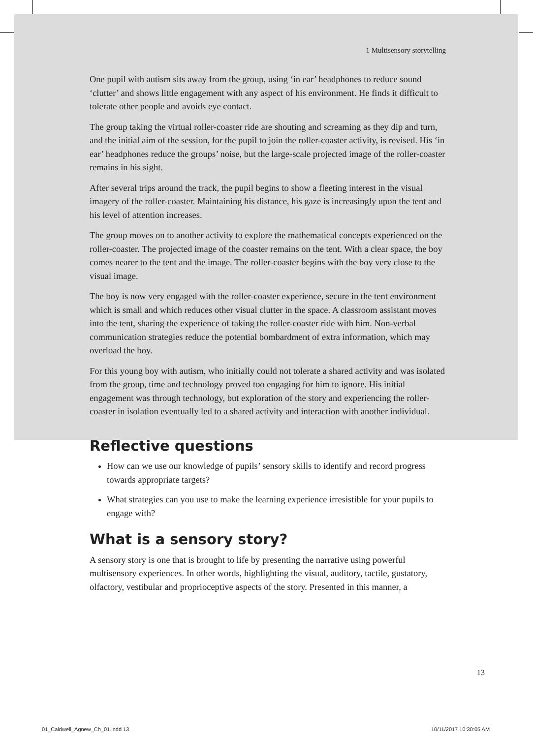1 Multisensory storytelling
One pupil with autism sits away from the group, using ‘in ear’ headphones to reduce sound ‘clutter’ and shows little engagement with any aspect of his environment. He finds it difficult to tolerate other people and avoids eye contact.
The group taking the virtual roller-coaster ride are shouting and screaming as they dip and turn, and the initial aim of the session, for the pupil to join the roller-coaster activity, is revised. His ‘in ear’ headphones reduce the groups’ noise, but the large-scale projected image of the roller-coaster remains in his sight.
After several trips around the track, the pupil begins to show a fleeting interest in the visual imagery of the roller-coaster. Maintaining his distance, his gaze is increasingly upon the tent and his level of attention increases.
The group moves on to another activity to explore the mathematical concepts experienced on the roller-coaster. The projected image of the coaster remains on the tent. With a clear space, the boy comes nearer to the tent and the image. The roller-coaster begins with the boy very close to the visual image.
The boy is now very engaged with the roller-coaster experience, secure in the tent environment which is small and which reduces other visual clutter in the space. A classroom assistant moves into the tent, sharing the experience of taking the roller-coaster ride with him. Non-verbal communication strategies reduce the potential bombardment of extra information, which may overload the boy.
For this young boy with autism, who initially could not tolerate a shared activity and was isolated from the group, time and technology proved too engaging for him to ignore. His initial engagement was through technology, but exploration of the story and experiencing the roller-coaster in isolation eventually led to a shared activity and interaction with another individual.
Reflective questions
How can we use our knowledge of pupils’ sensory skills to identify and record progress towards appropriate targets?
What strategies can you use to make the learning experience irresistible for your pupils to engage with?
What is a sensory story?
A sensory story is one that is brought to life by presenting the narrative using powerful multisensory experiences. In other words, highlighting the visual, auditory, tactile, gustatory, olfactory, vestibular and proprioceptive aspects of the story. Presented in this manner, a
13
01_Caldwell_Agnew_Ch_01.indd 13
10/11/2017 10:30:05 AM